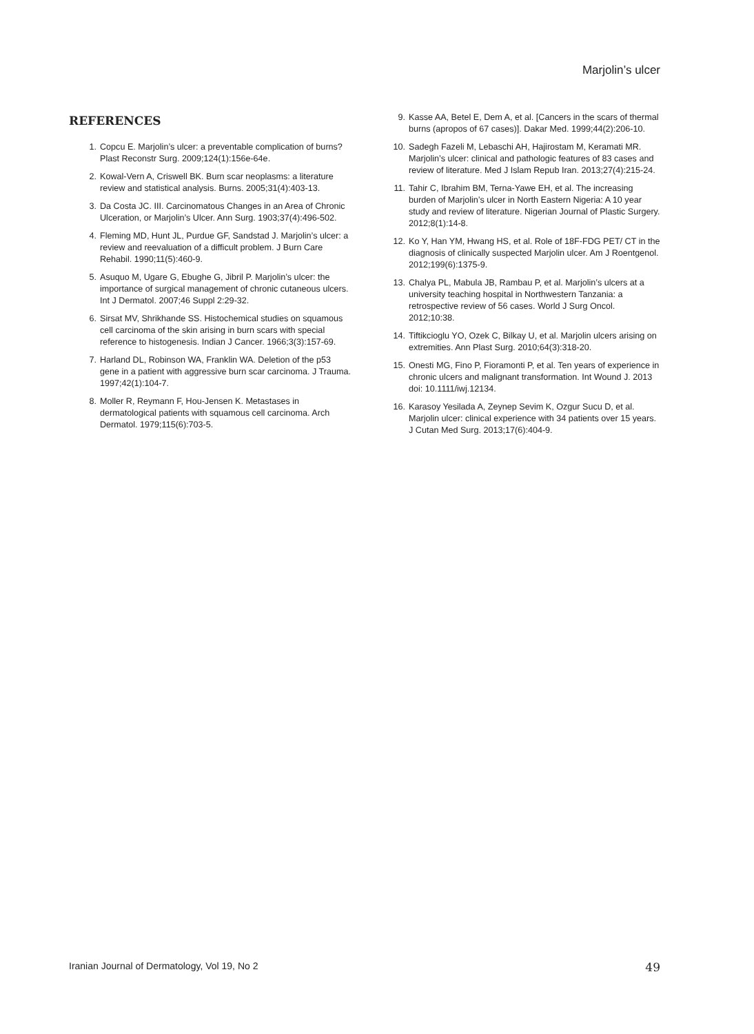Marjolin’s ulcer
REFERENCES
1. Copcu E. Marjolin’s ulcer: a preventable complication of burns? Plast Reconstr Surg. 2009;124(1):156e-64e.
2. Kowal-Vern A, Criswell BK. Burn scar neoplasms: a literature review and statistical analysis. Burns. 2005;31(4):403-13.
3. Da Costa JC. III. Carcinomatous Changes in an Area of Chronic Ulceration, or Marjolin’s Ulcer. Ann Surg. 1903;37(4):496-502.
4. Fleming MD, Hunt JL, Purdue GF, Sandstad J. Marjolin’s ulcer: a review and reevaluation of a difficult problem. J Burn Care Rehabil. 1990;11(5):460-9.
5. Asuquo M, Ugare G, Ebughe G, Jibril P. Marjolin’s ulcer: the importance of surgical management of chronic cutaneous ulcers. Int J Dermatol. 2007;46 Suppl 2:29-32.
6. Sirsat MV, Shrikhande SS. Histochemical studies on squamous cell carcinoma of the skin arising in burn scars with special reference to histogenesis. Indian J Cancer. 1966;3(3):157-69.
7. Harland DL, Robinson WA, Franklin WA. Deletion of the p53 gene in a patient with aggressive burn scar carcinoma. J Trauma. 1997;42(1):104-7.
8. Moller R, Reymann F, Hou-Jensen K. Metastases in dermatological patients with squamous cell carcinoma. Arch Dermatol. 1979;115(6):703-5.
9. Kasse AA, Betel E, Dem A, et al. [Cancers in the scars of thermal burns (apropos of 67 cases)]. Dakar Med. 1999;44(2):206-10.
10. Sadegh Fazeli M, Lebaschi AH, Hajirostam M, Keramati MR. Marjolin’s ulcer: clinical and pathologic features of 83 cases and review of literature. Med J Islam Repub Iran. 2013;27(4):215-24.
11. Tahir C, Ibrahim BM, Terna-Yawe EH, et al. The increasing burden of Marjolin’s ulcer in North Eastern Nigeria: A 10 year study and review of literature. Nigerian Journal of Plastic Surgery. 2012;8(1):14-8.
12. Ko Y, Han YM, Hwang HS, et al. Role of 18F-FDG PET/ CT in the diagnosis of clinically suspected Marjolin ulcer. Am J Roentgenol. 2012;199(6):1375-9.
13. Chalya PL, Mabula JB, Rambau P, et al. Marjolin’s ulcers at a university teaching hospital in Northwestern Tanzania: a retrospective review of 56 cases. World J Surg Oncol. 2012;10:38.
14. Tiftikcioglu YO, Ozek C, Bilkay U, et al. Marjolin ulcers arising on extremities. Ann Plast Surg. 2010;64(3):318-20.
15. Onesti MG, Fino P, Fioramonti P, et al. Ten years of experience in chronic ulcers and malignant transformation. Int Wound J. 2013 doi: 10.1111/iwj.12134.
16. Karasoy Yesilada A, Zeynep Sevim K, Ozgur Sucu D, et al. Marjolin ulcer: clinical experience with 34 patients over 15 years. J Cutan Med Surg. 2013;17(6):404-9.
Iranian Journal of Dermatology, Vol 19, No 2 49